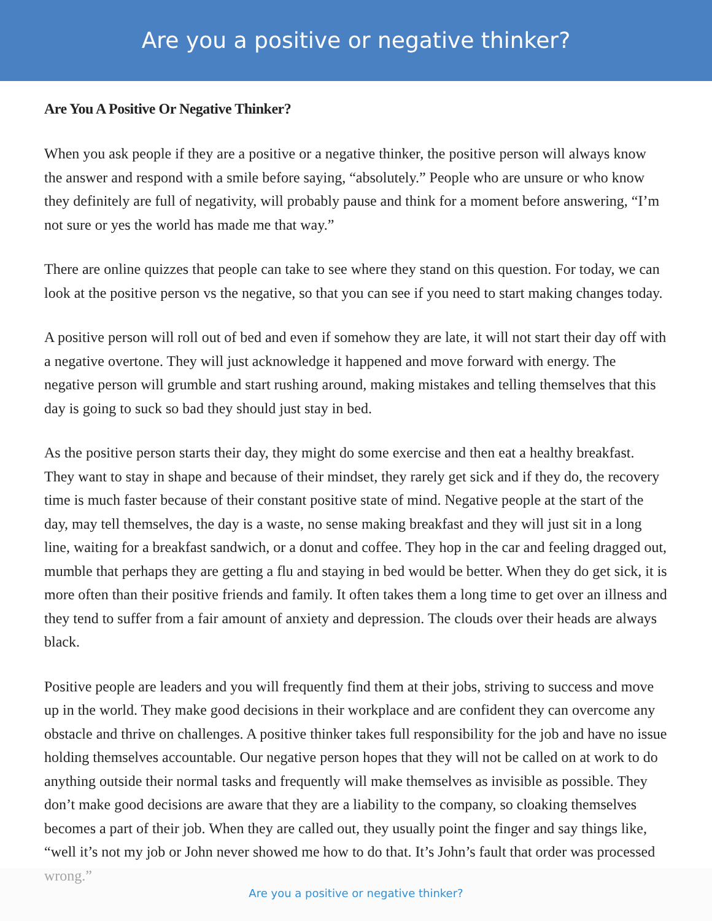Are you a positive or negative thinker?
Are You A Positive Or Negative Thinker?
When you ask people if they are a positive or a negative thinker, the positive person will always know the answer and respond with a smile before saying, “absolutely.” People who are unsure or who know they definitely are full of negativity, will probably pause and think for a moment before answering, “I’m not sure or yes the world has made me that way.”
There are online quizzes that people can take to see where they stand on this question. For today, we can look at the positive person vs the negative, so that you can see if you need to start making changes today.
A positive person will roll out of bed and even if somehow they are late, it will not start their day off with a negative overtone. They will just acknowledge it happened and move forward with energy. The negative person will grumble and start rushing around, making mistakes and telling themselves that this day is going to suck so bad they should just stay in bed.
As the positive person starts their day, they might do some exercise and then eat a healthy breakfast. They want to stay in shape and because of their mindset, they rarely get sick and if they do, the recovery time is much faster because of their constant positive state of mind. Negative people at the start of the day, may tell themselves, the day is a waste, no sense making breakfast and they will just sit in a long line, waiting for a breakfast sandwich, or a donut and coffee. They hop in the car and feeling dragged out, mumble that perhaps they are getting a flu and staying in bed would be better. When they do get sick, it is more often than their positive friends and family. It often takes them a long time to get over an illness and they tend to suffer from a fair amount of anxiety and depression. The clouds over their heads are always black.
Positive people are leaders and you will frequently find them at their jobs, striving to success and move up in the world. They make good decisions in their workplace and are confident they can overcome any obstacle and thrive on challenges. A positive thinker takes full responsibility for the job and have no issue holding themselves accountable. Our negative person hopes that they will not be called on at work to do anything outside their normal tasks and frequently will make themselves as invisible as possible. They don’t make good decisions are aware that they are a liability to the company, so cloaking themselves becomes a part of their job. When they are called out, they usually point the finger and say things like, “well it’s not my job or John never showed me how to do that. It’s John’s fault that order was processed wrong.”
Are you a positive or negative thinker?